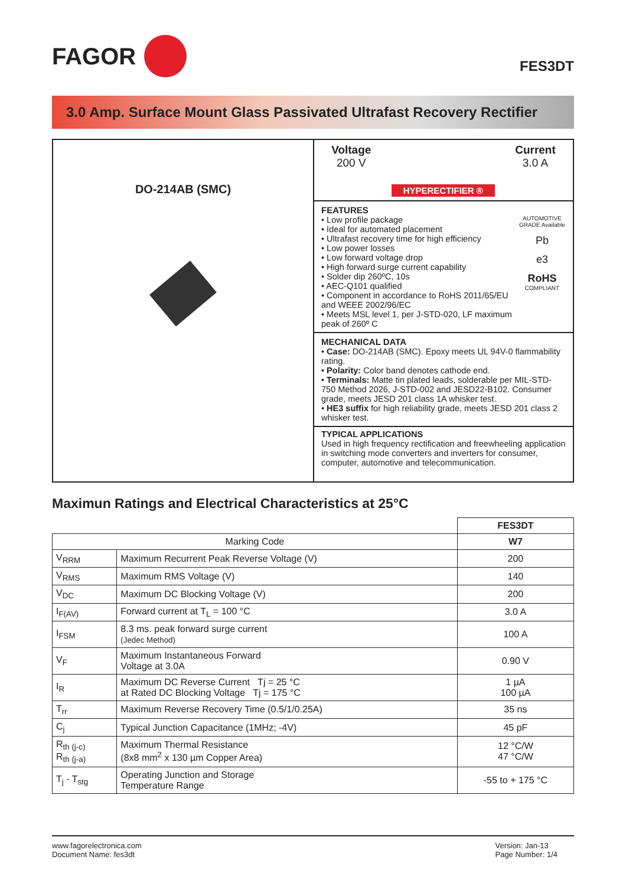FAGOR
FES3DT
3.0 Amp. Surface Mount Glass Passivated Ultrafast Recovery Rectifier
DO-214AB (SMC)
Voltage
200 V
HYPERECTIFIER ®
Current
3.0 A
FEATURES
• Low profile package
• Ideal for automated placement
• Ultrafast recovery time for high efficiency
• Low power losses
• Low forward voltage drop
• High forward surge current capability
• Solder dip 260ºC, 10s
• AEC-Q101 qualified
• Component in accordance to RoHS 2011/65/EU and WEEE 2002/96/EC
• Meets MSL level 1, per J-STD-020, LF maximum peak of 260º C
AUTOMOTIVE GRADE Available
Pb
e3
RoHS
COMPLIANT
MECHANICAL DATA
• Case: DO-214AB (SMC). Epoxy meets UL 94V-0 flammability rating.
• Polarity: Color band denotes cathode end.
• Terminals: Matte tin plated leads, solderable per MIL-STD-750 Method 2026, J-STD-002 and JESD22-B102. Consumer grade, meets JESD 201 class 1A whisker test.
• HE3 suffix for high reliability grade, meets JESD 201 class 2 whisker test.
TYPICAL APPLICATIONS
Used in high frequency rectification and freewheeling application in switching mode converters and inverters for consumer, computer, automotive and telecommunication.
Maximun Ratings and Electrical Characteristics at 25°C
| | | FES3DT |
| --- | --- | --- |
| Marking Code | | W7 |
| V<sub>RRM</sub> | Maximum Recurrent Peak Reverse Voltage (V) | 200 |
| V<sub>RMS</sub> | Maximum RMS Voltage (V) | 140 |
| V<sub>DC</sub> | Maximum DC Blocking Voltage (V) | 200 |
| I<sub>F(AV)</sub> | Forward current at T<sub>L</sub> = 100 °C | 3.0 A |
| I<sub>FSM</sub> | 8.3 ms. peak forward surge current (Jedec Method) | 100 A |
| V<sub>F</sub> | Maximum Instantaneous Forward Voltage at 3.0A | 0.90 V |
| I<sub>R</sub> | Maximum DC Reverse Current Tj = 25 °C at Rated DC Blocking Voltage Tj = 175 °C | 1 µA 100 µA |
| T<sub>rr</sub> | Maximum Reverse Recovery Time (0.5/1/0.25A) | 35 ns |
| C<sub>j</sub> | Typical Junction Capacitance (1MHz; -4V) | 45 pF |
| R<sub>th (j-c)</sub> R<sub>th (j-a)</sub> | Maximum Thermal Resistance (8x8 mm<sup>2</sup> x 130 µm Copper Area) | 12 °C/W 47 °C/W |
| T<sub>j</sub> - T<sub>stg</sub> | Operating Junction and Storage Temperature Range | -55 to + 175 °C |
www.fagorelectronica.com
Document Name: fes3dt
Version: Jan-13
Page Number: 1/4